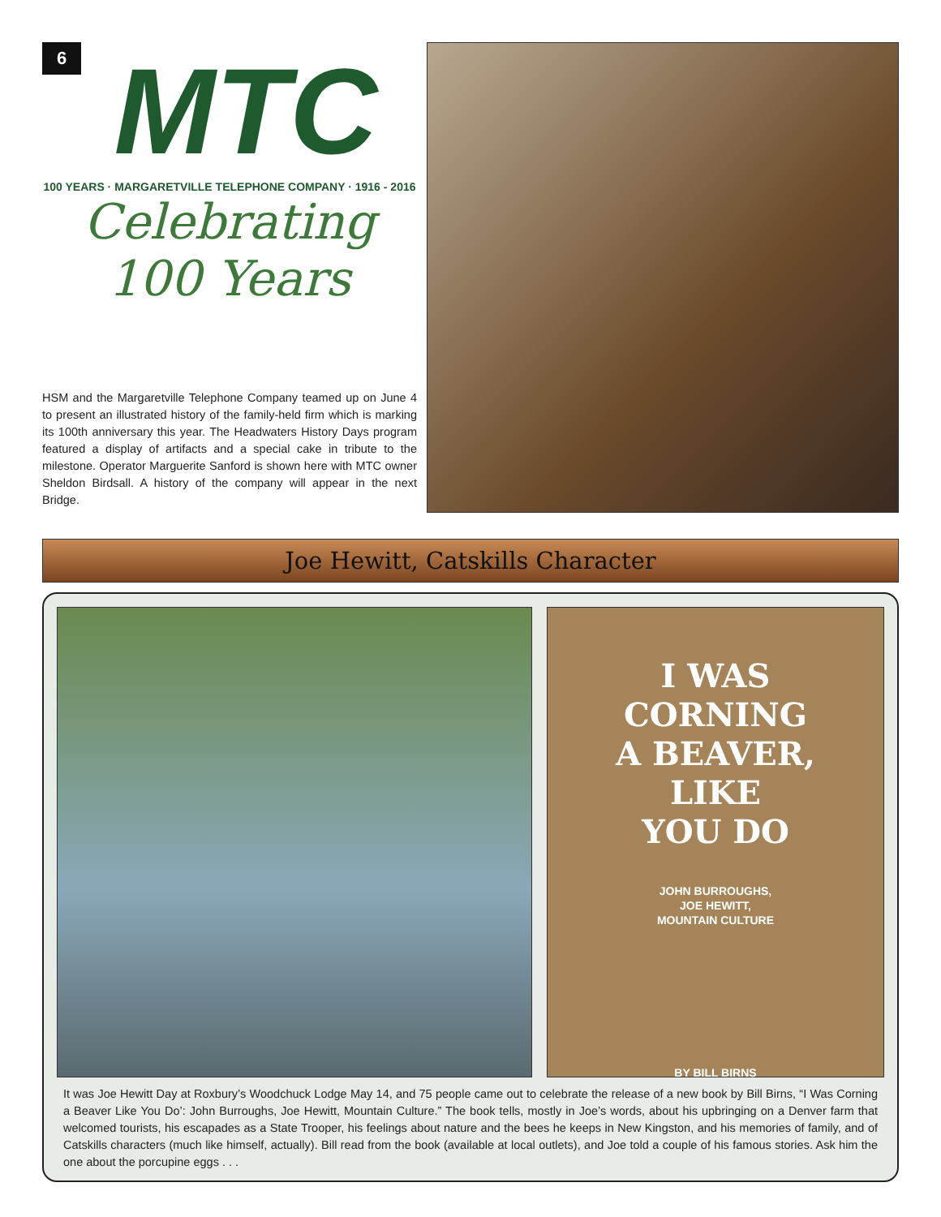6
MTC
100 YEARS · MARGARETVILLE TELEPHONE COMPANY · 1916 - 2016
Celebrating
100 Years
HSM and the Margaretville Telephone Company teamed up on June 4 to present an illustrated history of the family-held firm which is marking its 100th anniversary this year. The Headwaters History Days program featured a display of artifacts and a special cake in tribute to the milestone. Operator Marguerite Sanford is shown here with MTC owner Sheldon Birdsall. A history of the company will appear in the next Bridge.
Joe Hewitt, Catskills Character
I WAS
CORNING
A BEAVER,
LIKE
YOU DO
JOHN BURROUGHS,
JOE HEWITT,
MOUNTAIN CULTURE
BY BILL BIRNS
It was Joe Hewitt Day at Roxbury’s Woodchuck Lodge May 14, and 75 people came out to celebrate the release of a new book by Bill Birns, “I Was Corning a Beaver Like You Do’: John Burroughs, Joe Hewitt, Mountain Culture.” The book tells, mostly in Joe’s words, about his upbringing on a Denver farm that welcomed tourists, his escapades as a State Trooper, his feelings about nature and the bees he keeps in New Kingston, and his memories of family, and of Catskills characters (much like himself, actually). Bill read from the book (available at local outlets), and Joe told a couple of his famous stories. Ask him the one about the porcupine eggs . . .